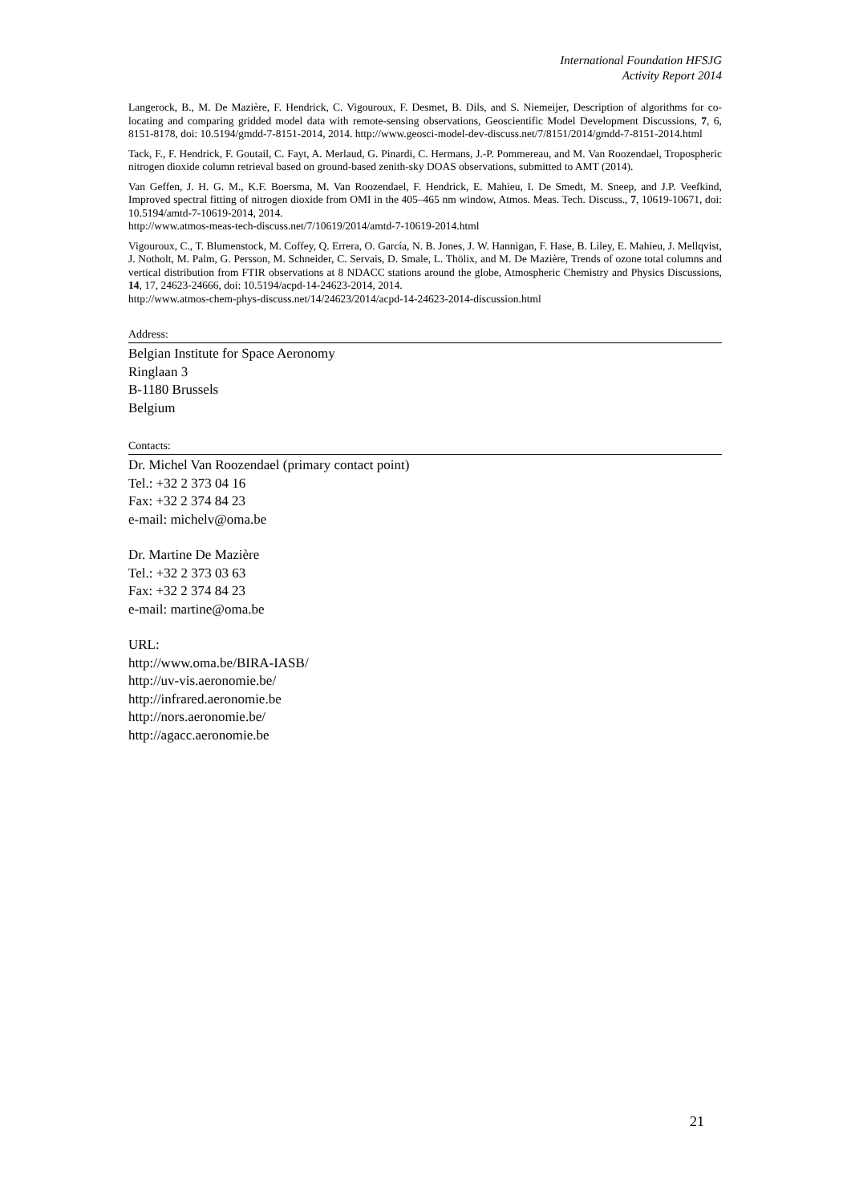International Foundation HFSJG
Activity Report 2014
Langerock, B., M. De Mazière, F. Hendrick, C. Vigouroux, F. Desmet, B. Dils, and S. Niemeijer, Description of algorithms for co-locating and comparing gridded model data with remote-sensing observations, Geoscientific Model Development Discussions, 7, 6, 8151-8178, doi: 10.5194/gmdd-7-8151-2014, 2014. http://www.geosci-model-dev-discuss.net/7/8151/2014/gmdd-7-8151-2014.html
Tack, F., F. Hendrick, F. Goutail, C. Fayt, A. Merlaud, G. Pinardi, C. Hermans, J.-P. Pommereau, and M. Van Roozendael, Tropospheric nitrogen dioxide column retrieval based on ground-based zenith-sky DOAS observations, submitted to AMT (2014).
Van Geffen, J. H. G. M., K.F. Boersma, M. Van Roozendael, F. Hendrick, E. Mahieu, I. De Smedt, M. Sneep, and J.P. Veefkind, Improved spectral fitting of nitrogen dioxide from OMI in the 405–465 nm window, Atmos. Meas. Tech. Discuss., 7, 10619-10671, doi: 10.5194/amtd-7-10619-2014, 2014.
http://www.atmos-meas-tech-discuss.net/7/10619/2014/amtd-7-10619-2014.html
Vigouroux, C., T. Blumenstock, M. Coffey, Q. Errera, O. García, N. B. Jones, J. W. Hannigan, F. Hase, B. Liley, E. Mahieu, J. Mellqvist, J. Notholt, M. Palm, G. Persson, M. Schneider, C. Servais, D. Smale, L. Thölix, and M. De Mazière, Trends of ozone total columns and vertical distribution from FTIR observations at 8 NDACC stations around the globe, Atmospheric Chemistry and Physics Discussions, 14, 17, 24623-24666, doi: 10.5194/acpd-14-24623-2014, 2014.
http://www.atmos-chem-phys-discuss.net/14/24623/2014/acpd-14-24623-2014-discussion.html
Address:
Belgian Institute for Space Aeronomy
Ringlaan 3
B-1180 Brussels
Belgium
Contacts:
Dr. Michel Van Roozendael (primary contact point)
Tel.: +32 2 373 04 16
Fax: +32 2 374 84 23
e-mail: michelv@oma.be
Dr. Martine De Mazière
Tel.: +32 2 373 03 63
Fax: +32 2 374 84 23
e-mail: martine@oma.be
URL:
http://www.oma.be/BIRA-IASB/
http://uv-vis.aeronomie.be/
http://infrared.aeronomie.be
http://nors.aeronomie.be/
http://agacc.aeronomie.be
21